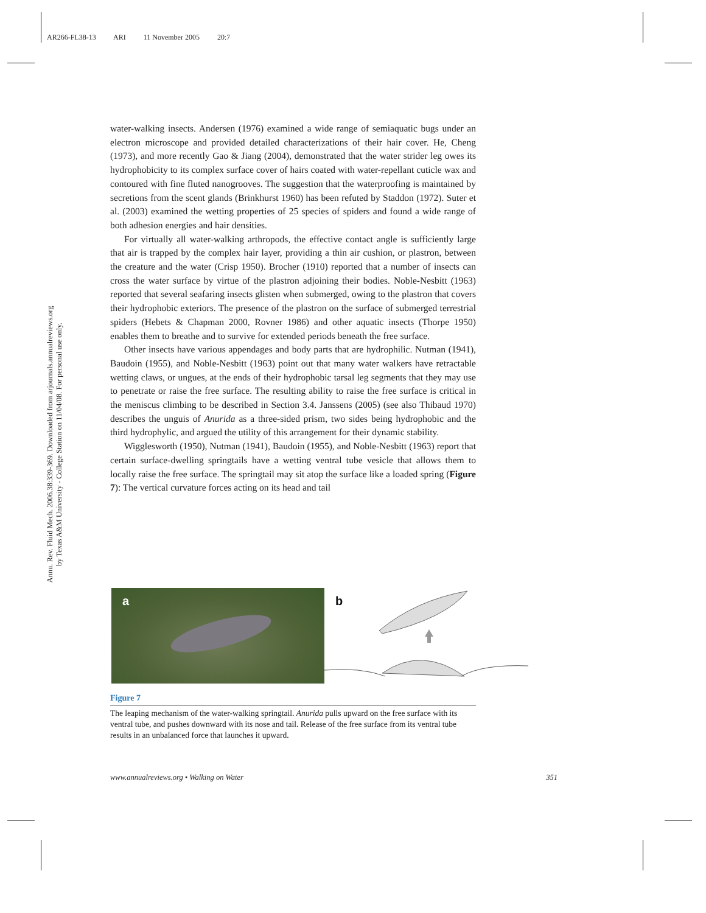AR266-FL38-13 ARI 11 November 2005 20:7
Annu. Rev. Fluid Mech. 2006.38:339-369. Downloaded from arjournals.annualreviews.org
by Texas A&M University - College Station on 11/04/08. For personal use only.
water-walking insects. Andersen (1976) examined a wide range of semiaquatic bugs under an electron microscope and provided detailed characterizations of their hair cover. He, Cheng (1973), and more recently Gao & Jiang (2004), demonstrated that the water strider leg owes its hydrophobicity to its complex surface cover of hairs coated with water-repellant cuticle wax and contoured with fine fluted nanogrooves. The suggestion that the waterproofing is maintained by secretions from the scent glands (Brinkhurst 1960) has been refuted by Staddon (1972). Suter et al. (2003) examined the wetting properties of 25 species of spiders and found a wide range of both adhesion energies and hair densities.
For virtually all water-walking arthropods, the effective contact angle is sufficiently large that air is trapped by the complex hair layer, providing a thin air cushion, or plastron, between the creature and the water (Crisp 1950). Brocher (1910) reported that a number of insects can cross the water surface by virtue of the plastron adjoining their bodies. Noble-Nesbitt (1963) reported that several seafaring insects glisten when submerged, owing to the plastron that covers their hydrophobic exteriors. The presence of the plastron on the surface of submerged terrestrial spiders (Hebets & Chapman 2000, Rovner 1986) and other aquatic insects (Thorpe 1950) enables them to breathe and to survive for extended periods beneath the free surface.
Other insects have various appendages and body parts that are hydrophilic. Nutman (1941), Baudoin (1955), and Noble-Nesbitt (1963) point out that many water walkers have retractable wetting claws, or ungues, at the ends of their hydrophobic tarsal leg segments that they may use to penetrate or raise the free surface. The resulting ability to raise the free surface is critical in the meniscus climbing to be described in Section 3.4. Janssens (2005) (see also Thibaud 1970) describes the unguis of Anurida as a three-sided prism, two sides being hydrophobic and the third hydrophylic, and argued the utility of this arrangement for their dynamic stability.
Wigglesworth (1950), Nutman (1941), Baudoin (1955), and Noble-Nesbitt (1963) report that certain surface-dwelling springtails have a wetting ventral tube vesicle that allows them to locally raise the free surface. The springtail may sit atop the surface like a loaded spring (Figure 7): The vertical curvature forces acting on its head and tail
a
b
Figure 7
The leaping mechanism of the water-walking springtail. Anurida pulls upward on the free surface with its ventral tube, and pushes downward with its nose and tail. Release of the free surface from its ventral tube results in an unbalanced force that launches it upward.
www.annualreviews.org • Walking on Water 351